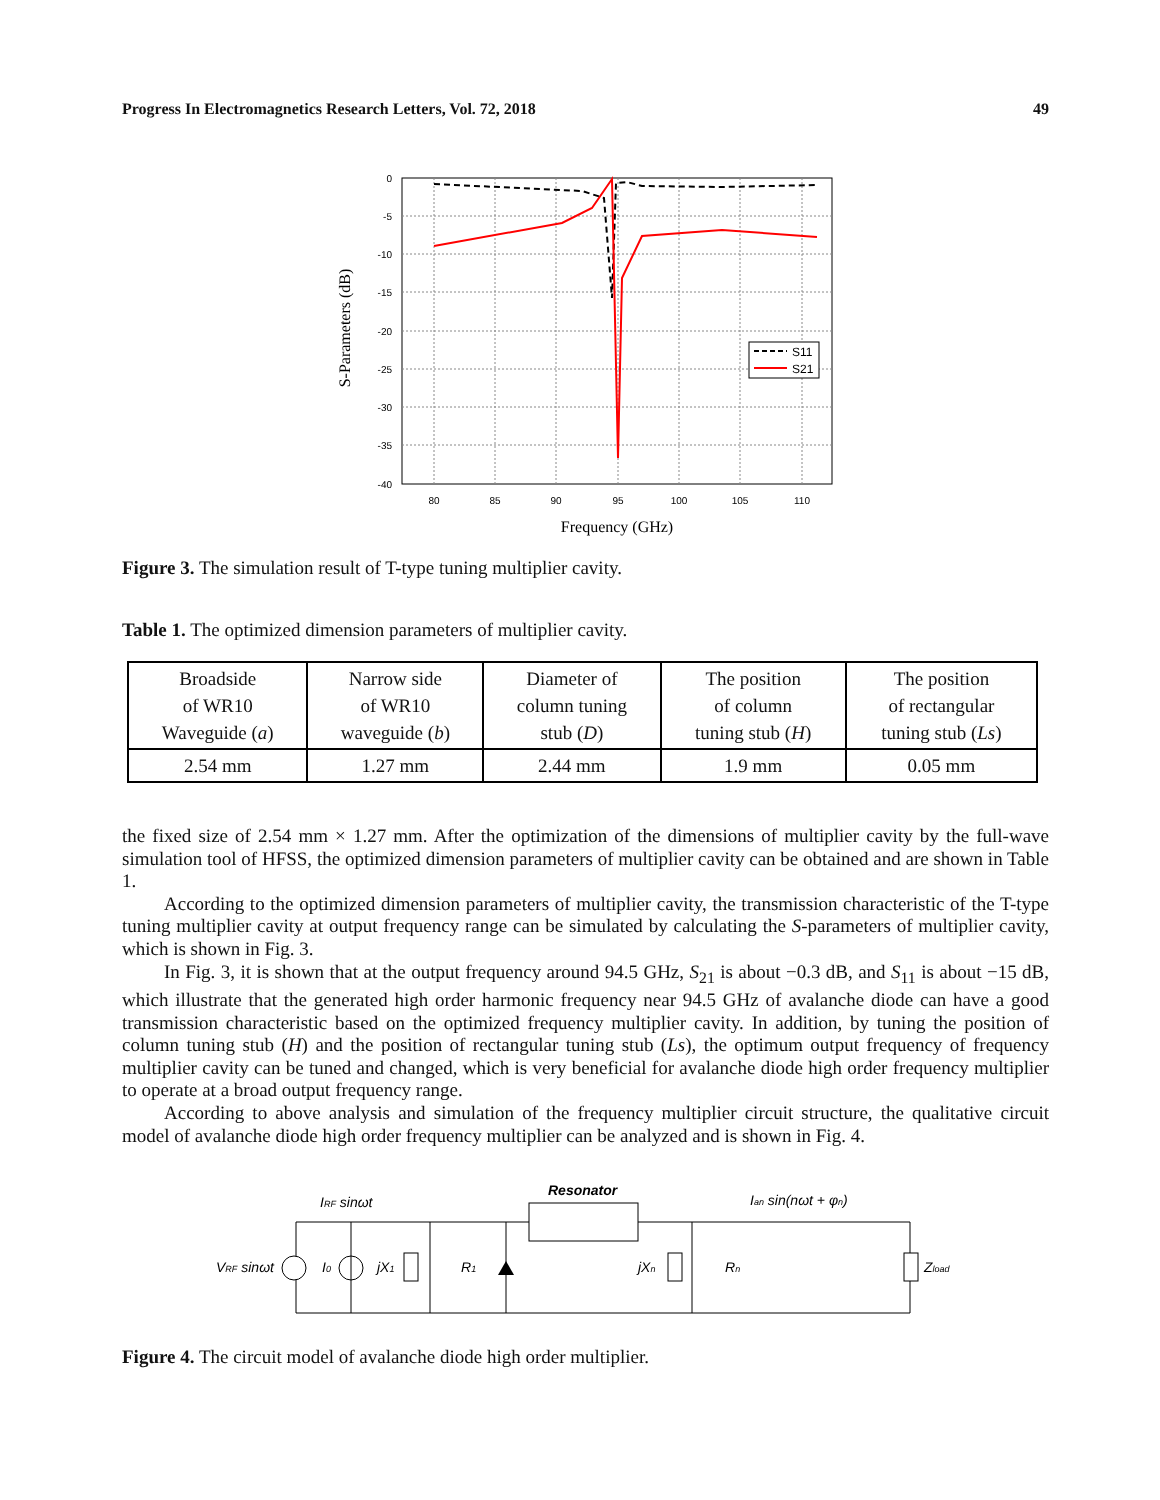Progress In Electromagnetics Research Letters, Vol. 72, 2018 49
S11
S21
0
-5
-10
-15
-20
-25
-30
-35
-40
80
85
90
95
100
105
110
Frequency (GHz)
S-Parameters (dB)
Figure 3. The simulation result of T-type tuning multiplier cavity.
Table 1. The optimized dimension parameters of multiplier cavity.
| Broadside of WR10 Waveguide ( a ) | Narrow side of WR10 waveguide ( b ) | Diameter of column tuning stub ( D ) | The position of column tuning stub ( H ) | The position of rectangular tuning stub ( Ls ) |
| --- | --- | --- | --- | --- |
| 2.54 mm | 1.27 mm | 2.44 mm | 1.9 mm | 0.05 mm |
the fixed size of 2.54 mm × 1.27 mm. After the optimization of the dimensions of multiplier cavity by the full-wave simulation tool of HFSS, the optimized dimension parameters of multiplier cavity can be obtained and are shown in Table 1.
According to the optimized dimension parameters of multiplier cavity, the transmission characteristic of the T-type tuning multiplier cavity at output frequency range can be simulated by calculating the S-parameters of multiplier cavity, which is shown in Fig. 3.
In Fig. 3, it is shown that at the output frequency around 94.5 GHz, S<sub>21</sub> is about −0.3 dB, and S<sub>11</sub> is about −15 dB, which illustrate that the generated high order harmonic frequency near 94.5 GHz of avalanche diode can have a good transmission characteristic based on the optimized frequency multiplier cavity. In addition, by tuning the position of column tuning stub (H) and the position of rectangular tuning stub (Ls), the optimum output frequency of frequency multiplier cavity can be tuned and changed, which is very beneficial for avalanche diode high order frequency multiplier to operate at a broad output frequency range.
According to above analysis and simulation of the frequency multiplier circuit structure, the qualitative circuit model of avalanche diode high order frequency multiplier can be analyzed and is shown in Fig. 4.
Resonator
IRF sinωt
Ian sin(nωt + φn)
VRF sinωt
I0
jX1
R1
jXn
Rn
Zload
Figure 4. The circuit model of avalanche diode high order multiplier.